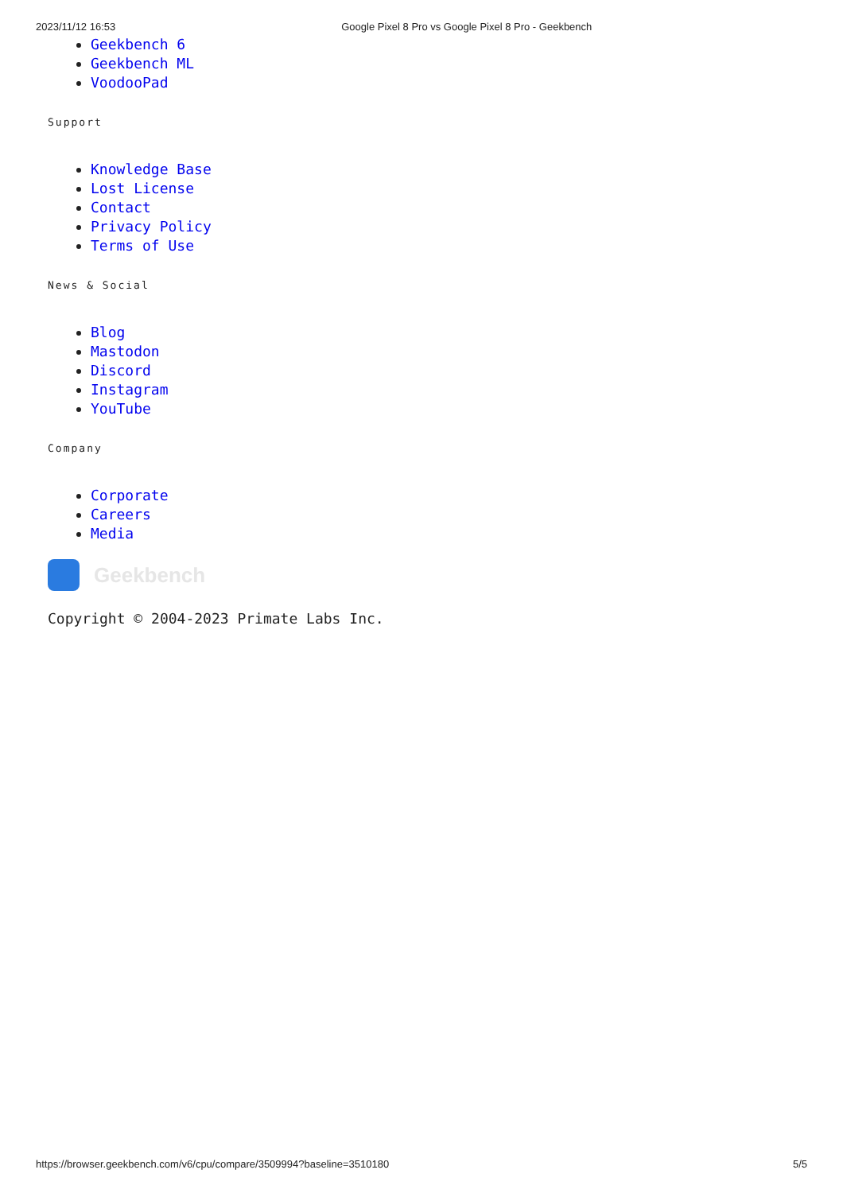2023/11/12 16:53 Google Pixel 8 Pro vs Google Pixel 8 Pro - Geekbench
Geekbench 6
Geekbench ML
VoodooPad
Support
Knowledge Base
Lost License
Contact
Privacy Policy
Terms of Use
News & Social
Blog
Mastodon
Discord
Instagram
YouTube
Company
Corporate
Careers
Media
Geekbench
Copyright © 2004-2023 Primate Labs Inc.
https://browser.geekbench.com/v6/cpu/compare/3509994?baseline=3510180 5/5